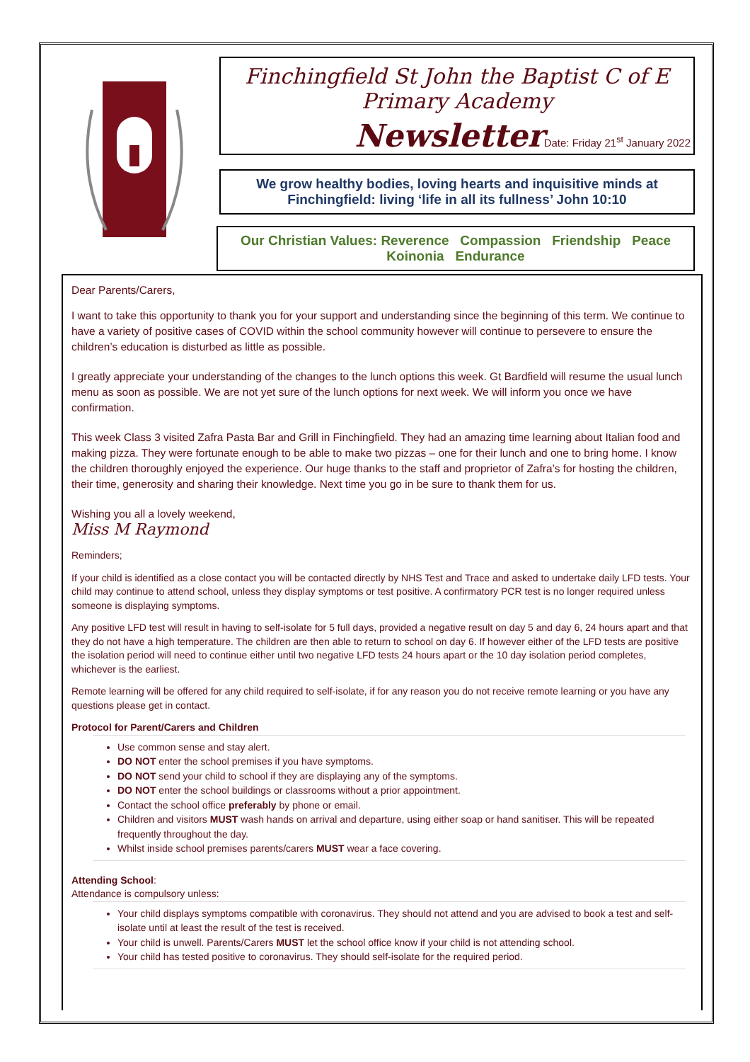Finchingfield St John the Baptist C of E
Primary Academy
Newsletter Date: Friday 21<sup>st</sup> January 2022
We grow healthy bodies, loving hearts and inquisitive minds at
Finchingfield: living ‘life in all its fullness’ John 10:10
Our Christian Values: Reverence Compassion Friendship Peace
Koinonia Endurance
Dear Parents/Carers,
I want to take this opportunity to thank you for your support and understanding since the beginning of this term. We continue to have a variety of positive cases of COVID within the school community however will continue to persevere to ensure the children’s education is disturbed as little as possible.
I greatly appreciate your understanding of the changes to the lunch options this week. Gt Bardfield will resume the usual lunch menu as soon as possible. We are not yet sure of the lunch options for next week. We will inform you once we have confirmation.
This week Class 3 visited Zafra Pasta Bar and Grill in Finchingfield. They had an amazing time learning about Italian food and making pizza. They were fortunate enough to be able to make two pizzas – one for their lunch and one to bring home. I know the children thoroughly enjoyed the experience. Our huge thanks to the staff and proprietor of Zafra’s for hosting the children, their time, generosity and sharing their knowledge. Next time you go in be sure to thank them for us.
Wishing you all a lovely weekend,
Miss M Raymond
Reminders;
If your child is identified as a close contact you will be contacted directly by NHS Test and Trace and asked to undertake daily LFD tests. Your child may continue to attend school, unless they display symptoms or test positive. A confirmatory PCR test is no longer required unless someone is displaying symptoms.
Any positive LFD test will result in having to self-isolate for 5 full days, provided a negative result on day 5 and day 6, 24 hours apart and that they do not have a high temperature. The children are then able to return to school on day 6. If however either of the LFD tests are positive the isolation period will need to continue either until two negative LFD tests 24 hours apart or the 10 day isolation period completes, whichever is the earliest.
Remote learning will be offered for any child required to self-isolate, if for any reason you do not receive remote learning or you have any questions please get in contact.
Protocol for Parent/Carers and Children
Use common sense and stay alert.
DO NOT enter the school premises if you have symptoms.
DO NOT send your child to school if they are displaying any of the symptoms.
DO NOT enter the school buildings or classrooms without a prior appointment.
Contact the school office preferably by phone or email.
Children and visitors MUST wash hands on arrival and departure, using either soap or hand sanitiser. This will be repeated frequently throughout the day.
Whilst inside school premises parents/carers MUST wear a face covering.
Attending School:
Attendance is compulsory unless:
Your child displays symptoms compatible with coronavirus. They should not attend and you are advised to book a test and self-isolate until at least the result of the test is received.
Your child is unwell. Parents/Carers MUST let the school office know if your child is not attending school.
Your child has tested positive to coronavirus. They should self-isolate for the required period.